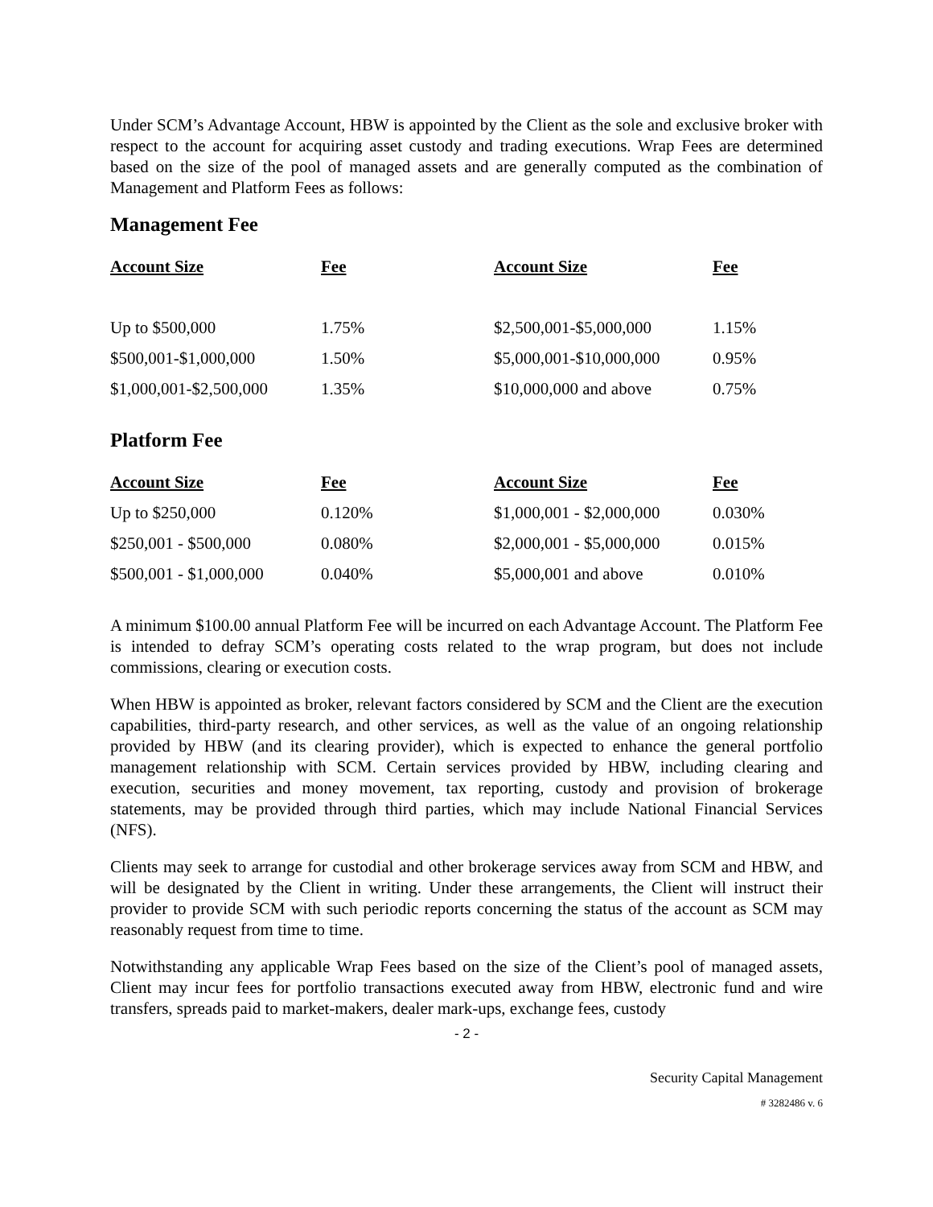Under SCM’s Advantage Account, HBW is appointed by the Client as the sole and exclusive broker with respect to the account for acquiring asset custody and trading executions. Wrap Fees are determined based on the size of the pool of managed assets and are generally computed as the combination of Management and Platform Fees as follows:
Management Fee
| Account Size | Fee | Account Size | Fee |
| --- | --- | --- | --- |
| Up to $500,000 | 1.75% | $2,500,001-$5,000,000 | 1.15% |
| $500,001-$1,000,000 | 1.50% | $5,000,001-$10,000,000 | 0.95% |
| $1,000,001-$2,500,000 | 1.35% | $10,000,000 and above | 0.75% |
Platform Fee
| Account Size | Fee | Account Size | Fee |
| --- | --- | --- | --- |
| Up to $250,000 | 0.120% | $1,000,001 - $2,000,000 | 0.030% |
| $250,001 - $500,000 | 0.080% | $2,000,001 - $5,000,000 | 0.015% |
| $500,001 - $1,000,000 | 0.040% | $5,000,001 and above | 0.010% |
A minimum $100.00 annual Platform Fee will be incurred on each Advantage Account. The Platform Fee is intended to defray SCM’s operating costs related to the wrap program, but does not include commissions, clearing or execution costs.
When HBW is appointed as broker, relevant factors considered by SCM and the Client are the execution capabilities, third-party research, and other services, as well as the value of an ongoing relationship provided by HBW (and its clearing provider), which is expected to enhance the general portfolio management relationship with SCM. Certain services provided by HBW, including clearing and execution, securities and money movement, tax reporting, custody and provision of brokerage statements, may be provided through third parties, which may include National Financial Services (NFS).
Clients may seek to arrange for custodial and other brokerage services away from SCM and HBW, and will be designated by the Client in writing. Under these arrangements, the Client will instruct their provider to provide SCM with such periodic reports concerning the status of the account as SCM may reasonably request from time to time.
Notwithstanding any applicable Wrap Fees based on the size of the Client’s pool of managed assets, Client may incur fees for portfolio transactions executed away from HBW, electronic fund and wire transfers, spreads paid to market-makers, dealer mark-ups, exchange fees, custody
- 2 -
Security Capital Management
# 3282486 v. 6